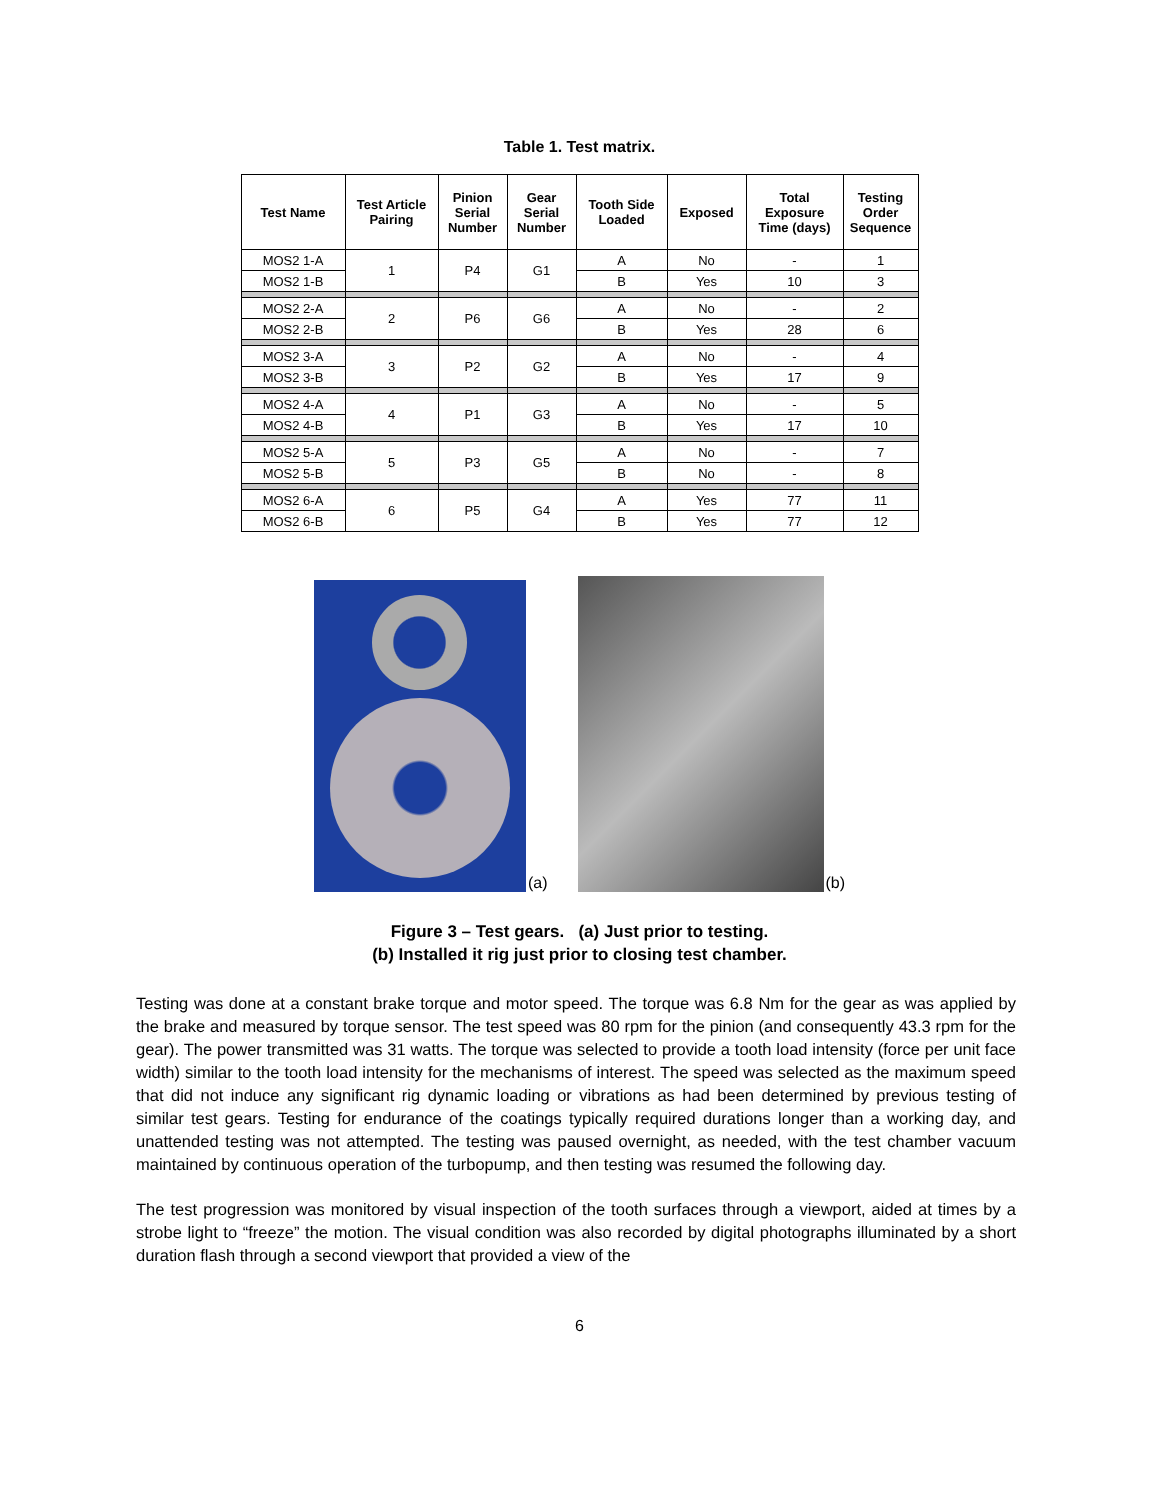Table 1. Test matrix.
| Test Name | Test Article Pairing | Pinion Serial Number | Gear Serial Number | Tooth Side Loaded | Exposed | Total Exposure Time (days) | Testing Order Sequence |
| --- | --- | --- | --- | --- | --- | --- | --- |
| MOS2 1-A | 1 | P4 | G1 | A | No | - | 1 |
| MOS2 1-B | | | | B | Yes | 10 | 3 |
| MOS2 2-A | 2 | P6 | G6 | A | No | - | 2 |
| MOS2 2-B | | | | B | Yes | 28 | 6 |
| MOS2 3-A | 3 | P2 | G2 | A | No | - | 4 |
| MOS2 3-B | | | | B | Yes | 17 | 9 |
| MOS2 4-A | 4 | P1 | G3 | A | No | - | 5 |
| MOS2 4-B | | | | B | Yes | 17 | 10 |
| MOS2 5-A | 5 | P3 | G5 | A | No | - | 7 |
| MOS2 5-B | | | | B | No | - | 8 |
| MOS2 6-A | 6 | P5 | G4 | A | Yes | 77 | 11 |
| MOS2 6-B | | | | B | Yes | 77 | 12 |
(a) (b)
Figure 3 – Test gears. (a) Just prior to testing.
(b) Installed it rig just prior to closing test chamber.
Testing was done at a constant brake torque and motor speed. The torque was 6.8 Nm for the gear as was applied by the brake and measured by torque sensor. The test speed was 80 rpm for the pinion (and consequently 43.3 rpm for the gear). The power transmitted was 31 watts. The torque was selected to provide a tooth load intensity (force per unit face width) similar to the tooth load intensity for the mechanisms of interest. The speed was selected as the maximum speed that did not induce any significant rig dynamic loading or vibrations as had been determined by previous testing of similar test gears. Testing for endurance of the coatings typically required durations longer than a working day, and unattended testing was not attempted. The testing was paused overnight, as needed, with the test chamber vacuum maintained by continuous operation of the turbopump, and then testing was resumed the following day.
The test progression was monitored by visual inspection of the tooth surfaces through a viewport, aided at times by a strobe light to “freeze” the motion. The visual condition was also recorded by digital photographs illuminated by a short duration flash through a second viewport that provided a view of the
6